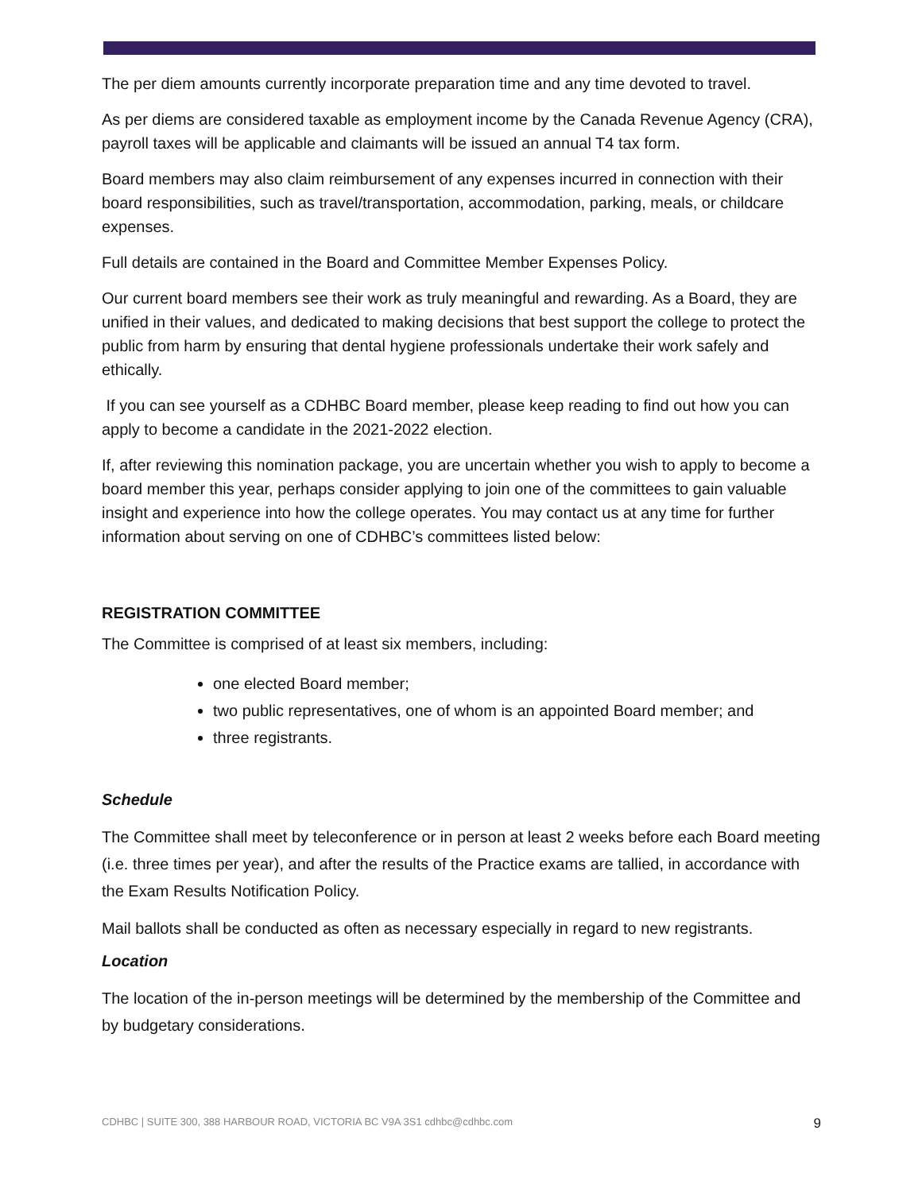The per diem amounts currently incorporate preparation time and any time devoted to travel.
As per diems are considered taxable as employment income by the Canada Revenue Agency (CRA), payroll taxes will be applicable and claimants will be issued an annual T4 tax form.
Board members may also claim reimbursement of any expenses incurred in connection with their board responsibilities, such as travel/transportation, accommodation, parking, meals, or childcare expenses.
Full details are contained in the Board and Committee Member Expenses Policy.
Our current board members see their work as truly meaningful and rewarding. As a Board, they are unified in their values, and dedicated to making decisions that best support the college to protect the public from harm by ensuring that dental hygiene professionals undertake their work safely and ethically.
If you can see yourself as a CDHBC Board member, please keep reading to find out how you can apply to become a candidate in the 2021-2022 election.
If, after reviewing this nomination package, you are uncertain whether you wish to apply to become a board member this year, perhaps consider applying to join one of the committees to gain valuable insight and experience into how the college operates. You may contact us at any time for further information about serving on one of CDHBC’s committees listed below:
REGISTRATION COMMITTEE
The Committee is comprised of at least six members, including:
one elected Board member;
two public representatives, one of whom is an appointed Board member; and
three registrants.
Schedule
The Committee shall meet by teleconference or in person at least 2 weeks before each Board meeting (i.e. three times per year), and after the results of the Practice exams are tallied, in accordance with the Exam Results Notification Policy.
Mail ballots shall be conducted as often as necessary especially in regard to new registrants.
Location
The location of the in-person meetings will be determined by the membership of the Committee and by budgetary considerations.
CDHBC | SUITE 300, 388 HARBOUR ROAD, VICTORIA BC V9A 3S1 cdhbc@cdhbc.com 9